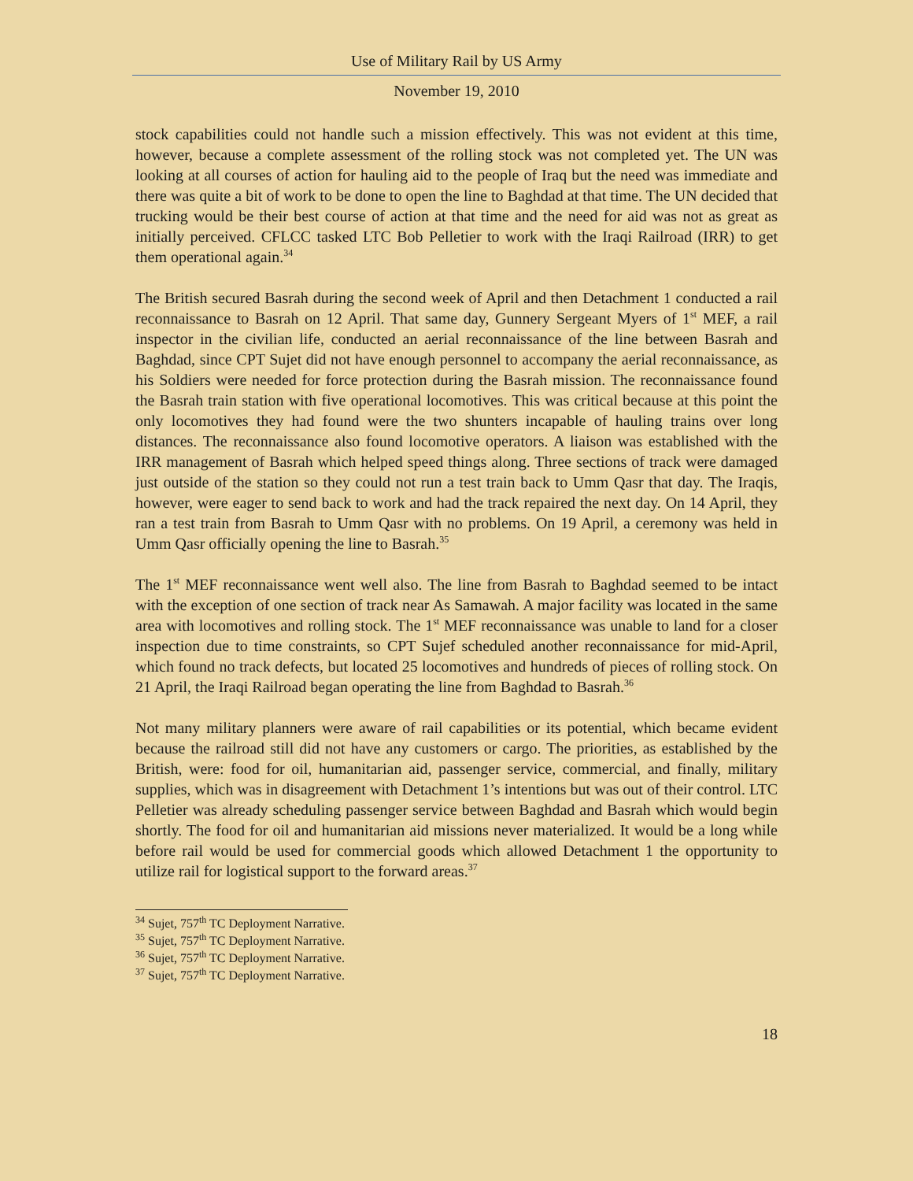Use of Military Rail by US Army
November 19, 2010
stock capabilities could not handle such a mission effectively. This was not evident at this time, however, because a complete assessment of the rolling stock was not completed yet. The UN was looking at all courses of action for hauling aid to the people of Iraq but the need was immediate and there was quite a bit of work to be done to open the line to Baghdad at that time. The UN decided that trucking would be their best course of action at that time and the need for aid was not as great as initially perceived. CFLCC tasked LTC Bob Pelletier to work with the Iraqi Railroad (IRR) to get them operational again.<sup>34</sup>
The British secured Basrah during the second week of April and then Detachment 1 conducted a rail reconnaissance to Basrah on 12 April. That same day, Gunnery Sergeant Myers of 1<sup>st</sup> MEF, a rail inspector in the civilian life, conducted an aerial reconnaissance of the line between Basrah and Baghdad, since CPT Sujet did not have enough personnel to accompany the aerial reconnaissance, as his Soldiers were needed for force protection during the Basrah mission. The reconnaissance found the Basrah train station with five operational locomotives. This was critical because at this point the only locomotives they had found were the two shunters incapable of hauling trains over long distances. The reconnaissance also found locomotive operators. A liaison was established with the IRR management of Basrah which helped speed things along. Three sections of track were damaged just outside of the station so they could not run a test train back to Umm Qasr that day. The Iraqis, however, were eager to send back to work and had the track repaired the next day. On 14 April, they ran a test train from Basrah to Umm Qasr with no problems. On 19 April, a ceremony was held in Umm Qasr officially opening the line to Basrah.<sup>35</sup>
The 1<sup>st</sup> MEF reconnaissance went well also. The line from Basrah to Baghdad seemed to be intact with the exception of one section of track near As Samawah. A major facility was located in the same area with locomotives and rolling stock. The 1<sup>st</sup> MEF reconnaissance was unable to land for a closer inspection due to time constraints, so CPT Sujef scheduled another reconnaissance for mid-April, which found no track defects, but located 25 locomotives and hundreds of pieces of rolling stock. On 21 April, the Iraqi Railroad began operating the line from Baghdad to Basrah.<sup>36</sup>
Not many military planners were aware of rail capabilities or its potential, which became evident because the railroad still did not have any customers or cargo. The priorities, as established by the British, were: food for oil, humanitarian aid, passenger service, commercial, and finally, military supplies, which was in disagreement with Detachment 1’s intentions but was out of their control. LTC Pelletier was already scheduling passenger service between Baghdad and Basrah which would begin shortly. The food for oil and humanitarian aid missions never materialized. It would be a long while before rail would be used for commercial goods which allowed Detachment 1 the opportunity to utilize rail for logistical support to the forward areas.<sup>37</sup>
<sup>34</sup> Sujet, 757<sup>th</sup> TC Deployment Narrative.
<sup>35</sup> Sujet, 757<sup>th</sup> TC Deployment Narrative.
<sup>36</sup> Sujet, 757<sup>th</sup> TC Deployment Narrative.
<sup>37</sup> Sujet, 757<sup>th</sup> TC Deployment Narrative.
18